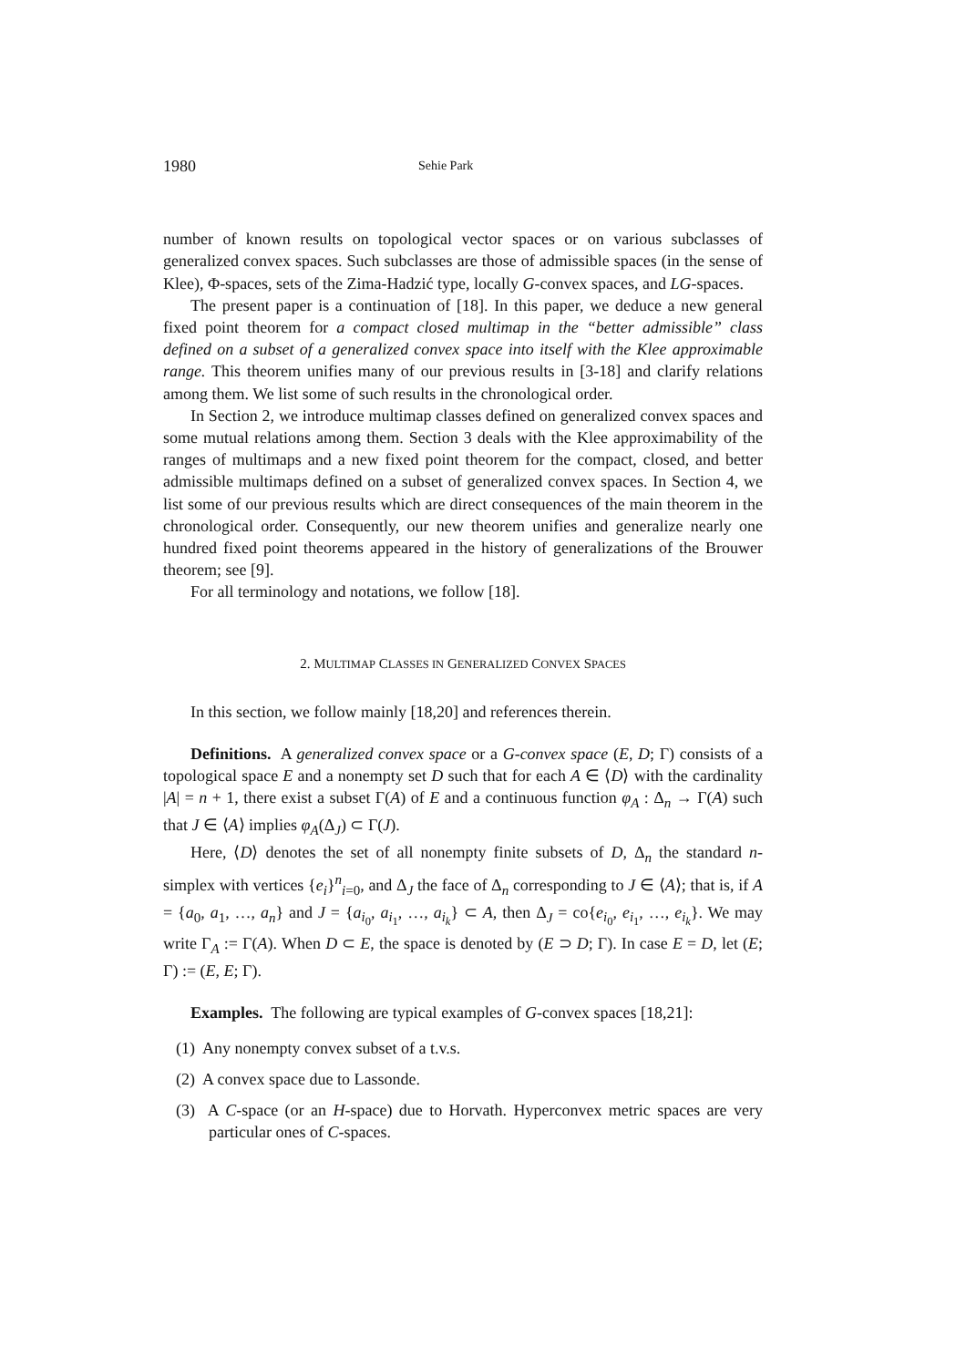1980 Sehie Park
number of known results on topological vector spaces or on various subclasses of generalized convex spaces. Such subclasses are those of admissible spaces (in the sense of Klee), Φ-spaces, sets of the Zima-Hadzić type, locally G-convex spaces, and LG-spaces.
The present paper is a continuation of [18]. In this paper, we deduce a new general fixed point theorem for a compact closed multimap in the “better admissible” class defined on a subset of a generalized convex space into itself with the Klee approximable range. This theorem unifies many of our previous results in [3-18] and clarify relations among them. We list some of such results in the chronological order.
In Section 2, we introduce multimap classes defined on generalized convex spaces and some mutual relations among them. Section 3 deals with the Klee approximability of the ranges of multimaps and a new fixed point theorem for the compact, closed, and better admissible multimaps defined on a subset of generalized convex spaces. In Section 4, we list some of our previous results which are direct consequences of the main theorem in the chronological order. Consequently, our new theorem unifies and generalize nearly one hundred fixed point theorems appeared in the history of generalizations of the Brouwer theorem; see [9].
For all terminology and notations, we follow [18].
2. MULTIMAP CLASSES IN GENERALIZED CONVEX SPACES
In this section, we follow mainly [18,20] and references therein.
Definitions. A generalized convex space or a G-convex space (E, D; Γ) consists of a topological space E and a nonempty set D such that for each A ∈ ⟨D⟩ with the cardinality |A| = n + 1, there exist a subset Γ(A) of E and a continuous function φ<sub>A</sub> : Δ<sub>n</sub> → Γ(A) such that J ∈ ⟨A⟩ implies φ<sub>A</sub>(Δ<sub>J</sub>) ⊂ Γ(J).
Here, ⟨D⟩ denotes the set of all nonempty finite subsets of D, Δ<sub>n</sub> the standard n-simplex with vertices {e<sub>i</sub>}<sup>n</sup><sub>i=0</sub>, and Δ<sub>J</sub> the face of Δ<sub>n</sub> corresponding to J ∈ ⟨A⟩; that is, if A = {a<sub>0</sub>, a<sub>1</sub>, …, a<sub>n</sub>} and J = {a<sub>i<sub>0</sub></sub>, a<sub>i<sub>1</sub></sub>, …, a<sub>i<sub>k</sub></sub>} ⊂ A, then Δ<sub>J</sub> = co{e<sub>i<sub>0</sub></sub>, e<sub>i<sub>1</sub></sub>, …, e<sub>i<sub>k</sub></sub>}. We may write Γ<sub>A</sub> := Γ(A). When D ⊂ E, the space is denoted by (E ⊃ D; Γ). In case E = D, let (E; Γ) := (E, E; Γ).
Examples. The following are typical examples of G-convex spaces [18,21]:
(1) Any nonempty convex subset of a t.v.s.
(2) A convex space due to Lassonde.
(3) A C-space (or an H-space) due to Horvath. Hyperconvex metric spaces are very particular ones of C-spaces.